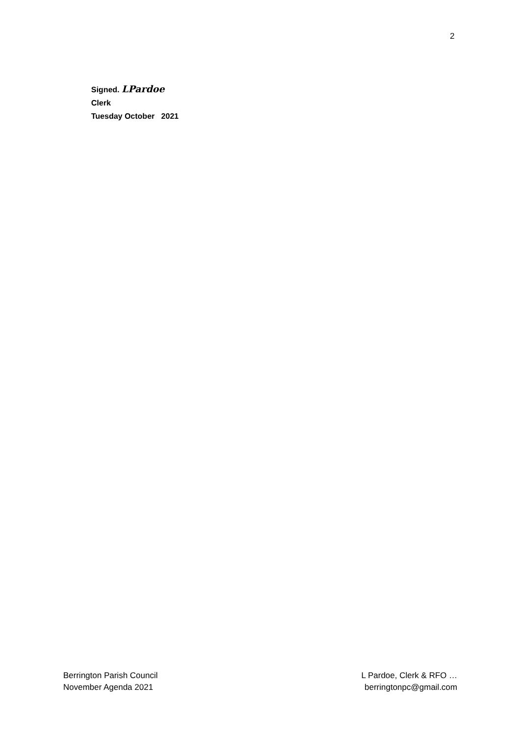2
Signed. LPardoe
Clerk
Tuesday October 2021
Berrington Parish Council
November Agenda 2021
L Pardoe, Clerk & RFO …
berringtonpc@gmail.com